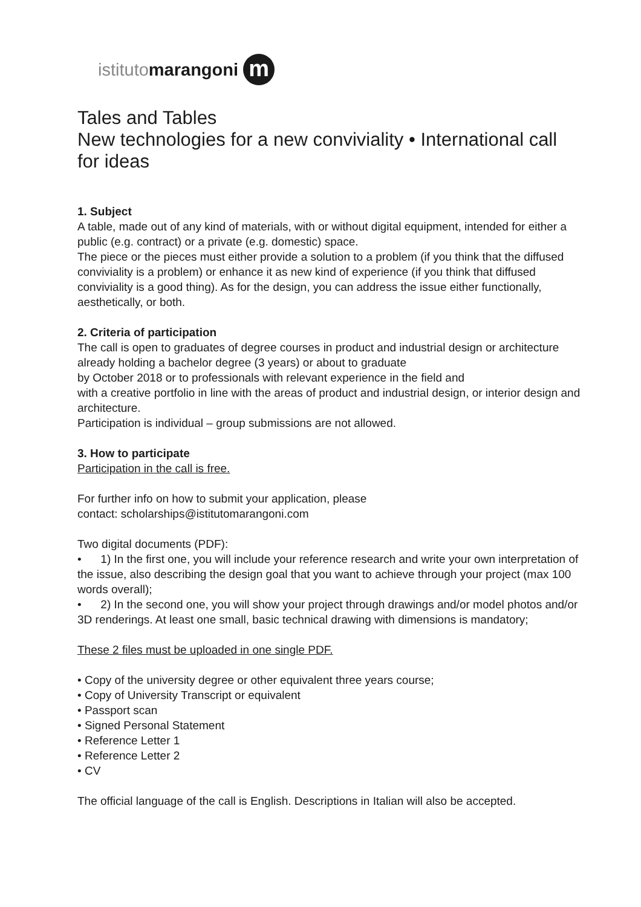istituto marangoni m
Tales and Tables
New technologies for a new conviviality • International call for ideas
1. Subject
A table, made out of any kind of materials, with or without digital equipment, intended for either a public (e.g. contract) or a private (e.g. domestic) space.
The piece or the pieces must either provide a solution to a problem (if you think that the diffused conviviality is a problem) or enhance it as new kind of experience (if you think that diffused conviviality is a good thing). As for the design, you can address the issue either functionally, aesthetically, or both.
2. Criteria of participation
The call is open to graduates of degree courses in product and industrial design or architecture already holding a bachelor degree (3 years) or about to graduate
by October 2018 or to professionals with relevant experience in the field and
with a creative portfolio in line with the areas of product and industrial design, or interior design and architecture.
Participation is individual – group submissions are not allowed.
3. How to participate
Participation in the call is free.
For further info on how to submit your application, please
contact: scholarships@istitutomarangoni.com
Two digital documents (PDF):
• 1) In the first one, you will include your reference research and write your own interpretation of the issue, also describing the design goal that you want to achieve through your project (max 100 words overall);
• 2) In the second one, you will show your project through drawings and/or model photos and/or 3D renderings. At least one small, basic technical drawing with dimensions is mandatory;
These 2 files must be uploaded in one single PDF.
• Copy of the university degree or other equivalent three years course;
• Copy of University Transcript or equivalent
• Passport scan
• Signed Personal Statement
• Reference Letter 1
• Reference Letter 2
• CV
The official language of the call is English. Descriptions in Italian will also be accepted.